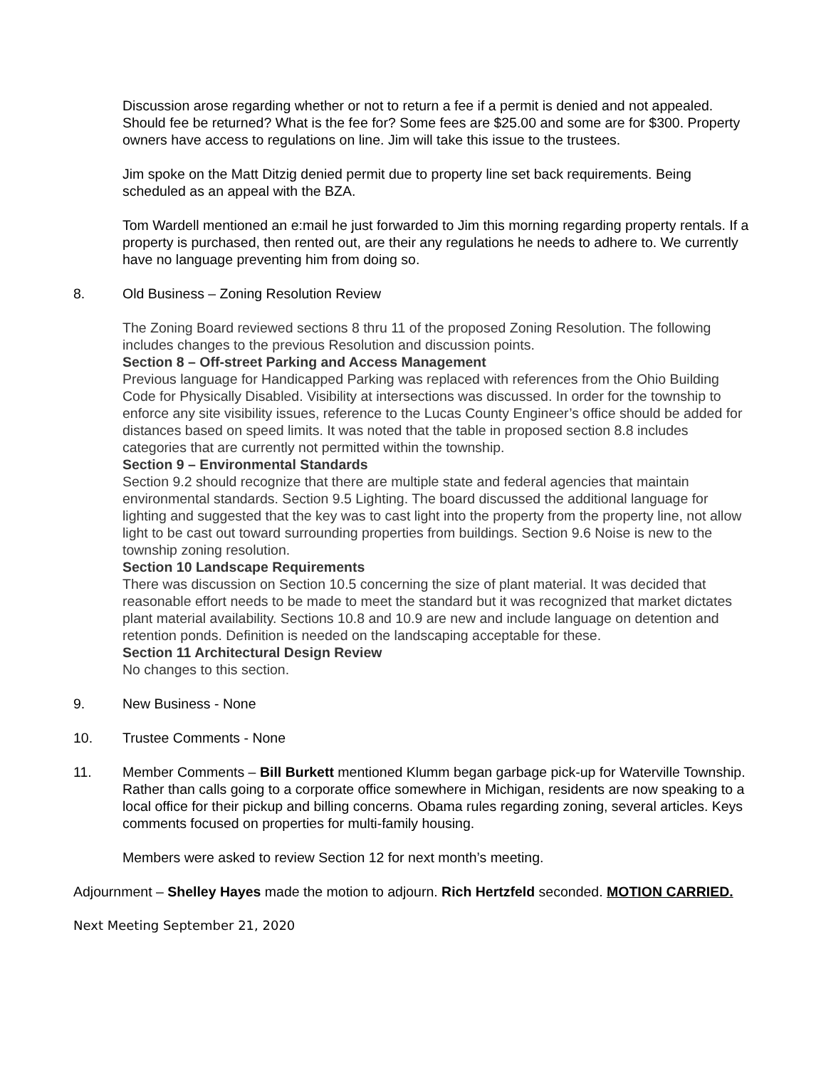Discussion arose regarding whether or not to return a fee if a permit is denied and not appealed. Should fee be returned? What is the fee for? Some fees are $25.00 and some are for $300. Property owners have access to regulations on line. Jim will take this issue to the trustees.
Jim spoke on the Matt Ditzig denied permit due to property line set back requirements. Being scheduled as an appeal with the BZA.
Tom Wardell mentioned an e:mail he just forwarded to Jim this morning regarding property rentals. If a property is purchased, then rented out, are their any regulations he needs to adhere to. We currently have no language preventing him from doing so.
8. Old Business – Zoning Resolution Review
The Zoning Board reviewed sections 8 thru 11 of the proposed Zoning Resolution. The following includes changes to the previous Resolution and discussion points.
Section 8 – Off-street Parking and Access Management
Previous language for Handicapped Parking was replaced with references from the Ohio Building Code for Physically Disabled. Visibility at intersections was discussed. In order for the township to enforce any site visibility issues, reference to the Lucas County Engineer’s office should be added for distances based on speed limits. It was noted that the table in proposed section 8.8 includes categories that are currently not permitted within the township.
Section 9 – Environmental Standards
Section 9.2 should recognize that there are multiple state and federal agencies that maintain environmental standards. Section 9.5 Lighting. The board discussed the additional language for lighting and suggested that the key was to cast light into the property from the property line, not allow light to be cast out toward surrounding properties from buildings. Section 9.6 Noise is new to the township zoning resolution.
Section 10 Landscape Requirements
There was discussion on Section 10.5 concerning the size of plant material. It was decided that reasonable effort needs to be made to meet the standard but it was recognized that market dictates plant material availability. Sections 10.8 and 10.9 are new and include language on detention and retention ponds. Definition is needed on the landscaping acceptable for these.
Section 11 Architectural Design Review
No changes to this section.
9. New Business - None
10. Trustee Comments - None
11. Member Comments – Bill Burkett mentioned Klumm began garbage pick-up for Waterville Township. Rather than calls going to a corporate office somewhere in Michigan, residents are now speaking to a local office for their pickup and billing concerns. Obama rules regarding zoning, several articles. Keys comments focused on properties for multi-family housing.
Members were asked to review Section 12 for next month’s meeting.
Adjournment – Shelley Hayes made the motion to adjourn. Rich Hertzfeld seconded. MOTION CARRIED.
Next Meeting September 21, 2020